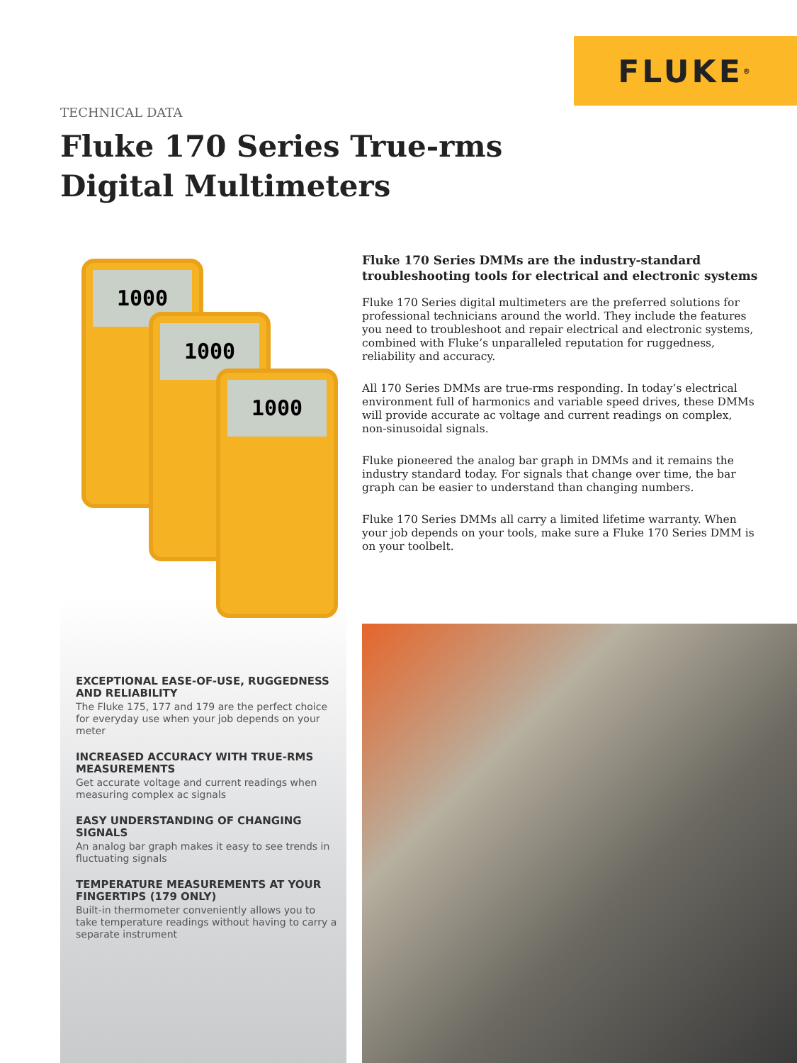FLUKE ®
TECHNICAL DATA
Fluke 170 Series True-rms
Digital Multimeters
1000
1000
1000
EXCEPTIONAL EASE-OF-USE, RUGGEDNESS AND RELIABILITY
The Fluke 175, 177 and 179 are the perfect choice for everyday use when your job depends on your meter
INCREASED ACCURACY WITH TRUE-RMS MEASUREMENTS
Get accurate voltage and current readings when measuring complex ac signals
EASY UNDERSTANDING OF CHANGING SIGNALS
An analog bar graph makes it easy to see trends in fluctuating signals
TEMPERATURE MEASUREMENTS AT YOUR FINGERTIPS (179 ONLY)
Built-in thermometer conveniently allows you to take temperature readings without having to carry a separate instrument
Fluke 170 Series DMMs are the industry-standard troubleshooting tools for electrical and electronic systems
Fluke 170 Series digital multimeters are the preferred solutions for professional technicians around the world. They include the features you need to troubleshoot and repair electrical and electronic systems, combined with Fluke’s unparalleled reputation for ruggedness, reliability and accuracy.
All 170 Series DMMs are true-rms responding. In today’s electrical environment full of harmonics and variable speed drives, these DMMs will provide accurate ac voltage and current readings on complex, non-sinusoidal signals.
Fluke pioneered the analog bar graph in DMMs and it remains the industry standard today. For signals that change over time, the bar graph can be easier to understand than changing numbers.
Fluke 170 Series DMMs all carry a limited lifetime warranty. When your job depends on your tools, make sure a Fluke 170 Series DMM is on your toolbelt.